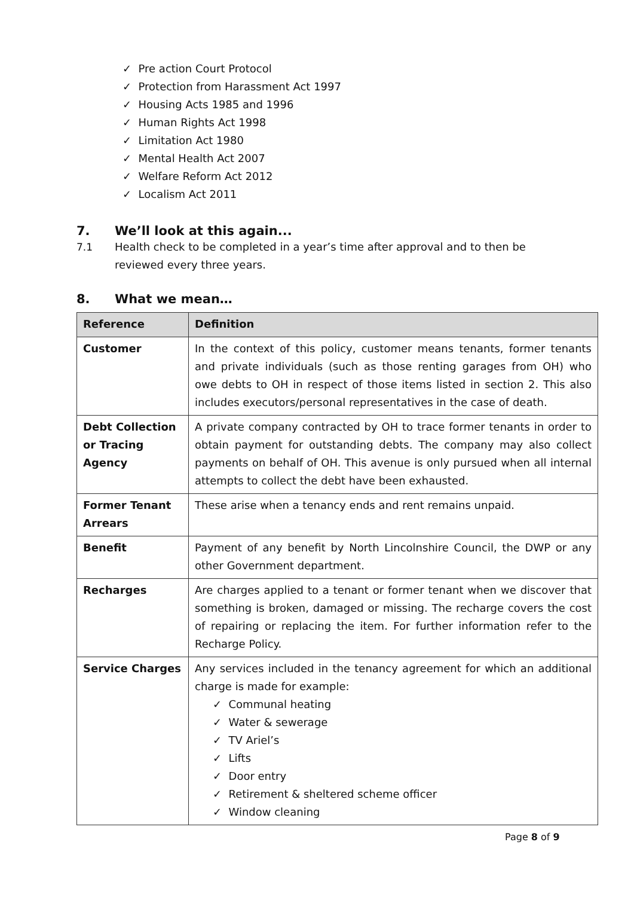✓ Pre action Court Protocol
✓ Protection from Harassment Act 1997
✓ Housing Acts 1985 and 1996
✓ Human Rights Act 1998
✓ Limitation Act 1980
✓ Mental Health Act 2007
✓ Welfare Reform Act 2012
✓ Localism Act 2011
7. We’ll look at this again...
7.1 Health check to be completed in a year’s time after approval and to then be reviewed every three years.
8. What we mean…
| Reference | Definition |
| --- | --- |
| Customer | In the context of this policy, customer means tenants, former tenants and private individuals (such as those renting garages from OH) who owe debts to OH in respect of those items listed in section 2. This also includes executors/personal representatives in the case of death. |
| Debt Collection or Tracing Agency | A private company contracted by OH to trace former tenants in order to obtain payment for outstanding debts. The company may also collect payments on behalf of OH. This avenue is only pursued when all internal attempts to collect the debt have been exhausted. |
| Former Tenant Arrears | These arise when a tenancy ends and rent remains unpaid. |
| Benefit | Payment of any benefit by North Lincolnshire Council, the DWP or any other Government department. |
| Recharges | Are charges applied to a tenant or former tenant when we discover that something is broken, damaged or missing. The recharge covers the cost of repairing or replacing the item. For further information refer to the Recharge Policy. |
| Service Charges | Any services included in the tenancy agreement for which an additional charge is made for example: ✓ Communal heating ✓ Water & sewerage ✓ TV Ariel’s ✓ Lifts ✓ Door entry ✓ Retirement & sheltered scheme officer ✓ Window cleaning |
Page 8 of 9